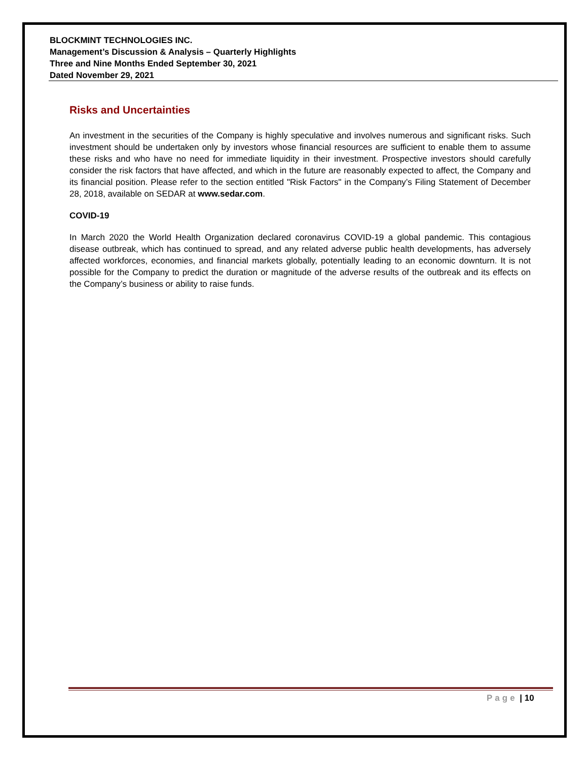BLOCKMINT TECHNOLOGIES INC.
Management’s Discussion & Analysis – Quarterly Highlights
Three and Nine Months Ended September 30, 2021
Dated November 29, 2021
Risks and Uncertainties
An investment in the securities of the Company is highly speculative and involves numerous and significant risks. Such investment should be undertaken only by investors whose financial resources are sufficient to enable them to assume these risks and who have no need for immediate liquidity in their investment. Prospective investors should carefully consider the risk factors that have affected, and which in the future are reasonably expected to affect, the Company and its financial position. Please refer to the section entitled "Risk Factors" in the Company’s Filing Statement of December 28, 2018, available on SEDAR at www.sedar.com.
COVID-19
In March 2020 the World Health Organization declared coronavirus COVID-19 a global pandemic. This contagious disease outbreak, which has continued to spread, and any related adverse public health developments, has adversely affected workforces, economies, and financial markets globally, potentially leading to an economic downturn. It is not possible for the Company to predict the duration or magnitude of the adverse results of the outbreak and its effects on the Company’s business or ability to raise funds.
Page | 10